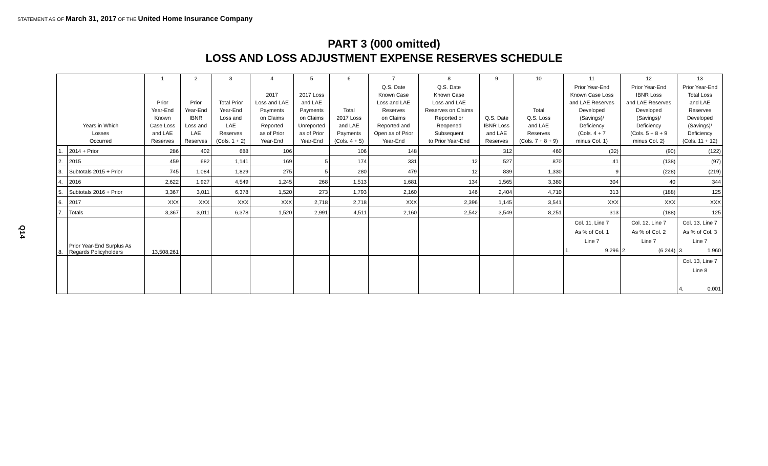STATEMENT AS OF March 31, 2017 OF THE United Home Insurance Company
PART 3 (000 omitted)
LOSS AND LOSS ADJUSTMENT EXPENSE RESERVES SCHEDULE
Q14
| | | 1 | 2 | 3 | 4 | 5 | 6 | 7 | 8 | 9 | 10 | 11 | 12 | 13 |
| --- | --- | --- | --- | --- | --- | --- | --- | --- | --- | --- | --- | --- | --- | --- |
| Years in Which Losses Occurred | | Prior Year-End Known Case Loss and LAE Reserves | Prior Year-End IBNR Loss and LAE Reserves | Total Prior Year-End Loss and LAE Reserves (Cols. 1 + 2) | 2017 Loss and LAE Payments on Claims Reported as of Prior Year-End | 2017 Loss and LAE Payments on Claims Unreported as of Prior Year-End | Total 2017 Loss and LAE Payments (Cols. 4 + 5) | Q.S. Date Known Case Loss and LAE Reserves on Claims Reported and Open as of Prior Year-End | Q.S. Date Known Case Loss and LAE Reserves on Claims Reported or Reopened Subsequent to Prior Year-End | Q.S. Date IBNR Loss and LAE Reserves | Total Q.S. Loss and LAE Reserves (Cols. 7 + 8 + 9) | Prior Year-End Known Case Loss and LAE Reserves Developed (Savings)/ Deficiency (Cols. 4 + 7 minus Col. 1) | Prior Year-End IBNR Loss and LAE Reserves Developed (Savings)/ Deficiency (Cols. 5 + 8 + 9 minus Col. 2) | Prior Year-End Total Loss and LAE Reserves Developed (Savings)/ Deficiency (Cols. 11 + 12) |
| 1. | 2014 + Prior | 286 | 402 | 688 | 106 | | 106 | 148 | | 312 | 460 | (32) | (90) | (122) |
| 2. | 2015 | 459 | 682 | 1,141 | 169 | 5 | 174 | 331 | 12 | 527 | 870 | 41 | (138) | (97) |
| 3. | Subtotals 2015 + Prior | 745 | 1,084 | 1,829 | 275 | 5 | 280 | 479 | 12 | 839 | 1,330 | 9 | (228) | (219) |
| 4. | 2016 | 2,622 | 1,927 | 4,549 | 1,245 | 268 | 1,513 | 1,681 | 134 | 1,565 | 3,380 | 304 | 40 | 344 |
| 5. | Subtotals 2016 + Prior | 3,367 | 3,011 | 6,378 | 1,520 | 273 | 1,793 | 2,160 | 146 | 2,404 | 4,710 | 313 | (188) | 125 |
| 6. | 2017 | XXX | XXX | XXX | XXX | 2,718 | 2,718 | XXX | 2,396 | 1,145 | 3,541 | XXX | XXX | XXX |
| 7. | Totals | 3,367 | 3,011 | 6,378 | 1,520 | 2,991 | 4,511 | 2,160 | 2,542 | 3,549 | 8,251 | 313 | (188) | 125 |
| 8. | Prior Year-End Surplus As Regards Policyholders | 13,508,261 | | | | | | | | | | Col. 11, Line 7 As % of Col. 1 Line 7 1. 9.296 | Col. 12, Line 7 As % of Col. 2 Line 7 2. (6.244) | Col. 13, Line 7 As % of Col. 3 Line 7 3. 1.960 |
| | | | | | | | | | | | | | | Col. 13, Line 7 Line 8 4. 0.001 |